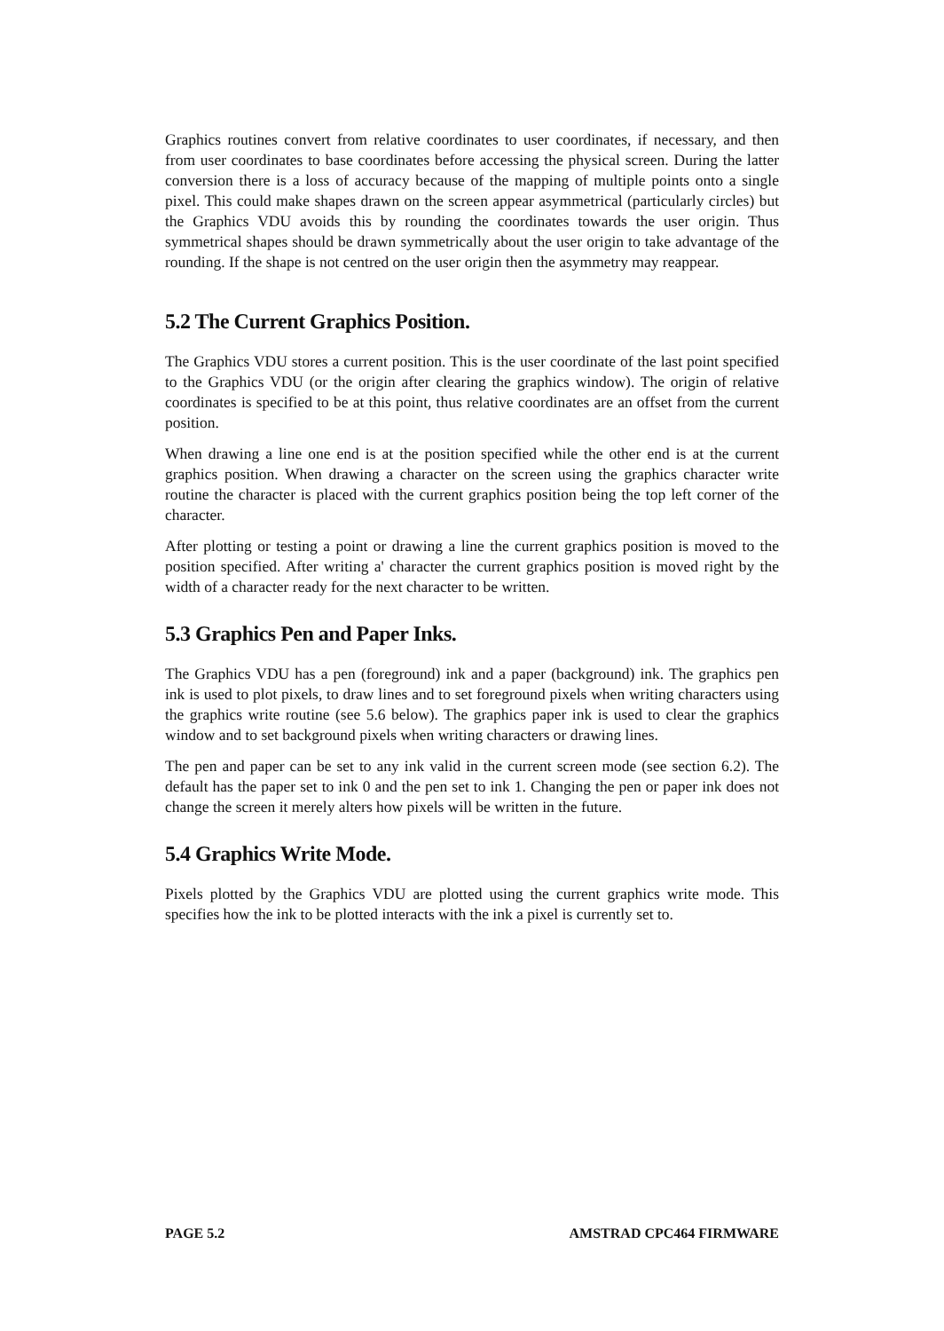Graphics routines convert from relative coordinates to user coordinates, if necessary, and then from user coordinates to base coordinates before accessing the physical screen. During the latter conversion there is a loss of accuracy because of the mapping of multiple points onto a single pixel. This could make shapes drawn on the screen appear asymmetrical (particularly circles) but the Graphics VDU avoids this by rounding the coordinates towards the user origin. Thus symmetrical shapes should be drawn symmetrically about the user origin to take advantage of the rounding. If the shape is not centred on the user origin then the asymmetry may reappear.
5.2 The Current Graphics Position.
The Graphics VDU stores a current position. This is the user coordinate of the last point specified to the Graphics VDU (or the origin after clearing the graphics window). The origin of relative coordinates is specified to be at this point, thus relative coordinates are an offset from the current position.
When drawing a line one end is at the position specified while the other end is at the current graphics position. When drawing a character on the screen using the graphics character write routine the character is placed with the current graphics position being the top left corner of the character.
After plotting or testing a point or drawing a line the current graphics position is moved to the position specified. After writing a' character the current graphics position is moved right by the width of a character ready for the next character to be written.
5.3 Graphics Pen and Paper Inks.
The Graphics VDU has a pen (foreground) ink and a paper (background) ink. The graphics pen ink is used to plot pixels, to draw lines and to set foreground pixels when writing characters using the graphics write routine (see 5.6 below). The graphics paper ink is used to clear the graphics window and to set background pixels when writing characters or drawing lines.
The pen and paper can be set to any ink valid in the current screen mode (see section 6.2). The default has the paper set to ink 0 and the pen set to ink 1. Changing the pen or paper ink does not change the screen it merely alters how pixels will be written in the future.
5.4 Graphics Write Mode.
Pixels plotted by the Graphics VDU are plotted using the current graphics write mode. This specifies how the ink to be plotted interacts with the ink a pixel is currently set to.
PAGE 5.2 AMSTRAD CPC464 FIRMWARE